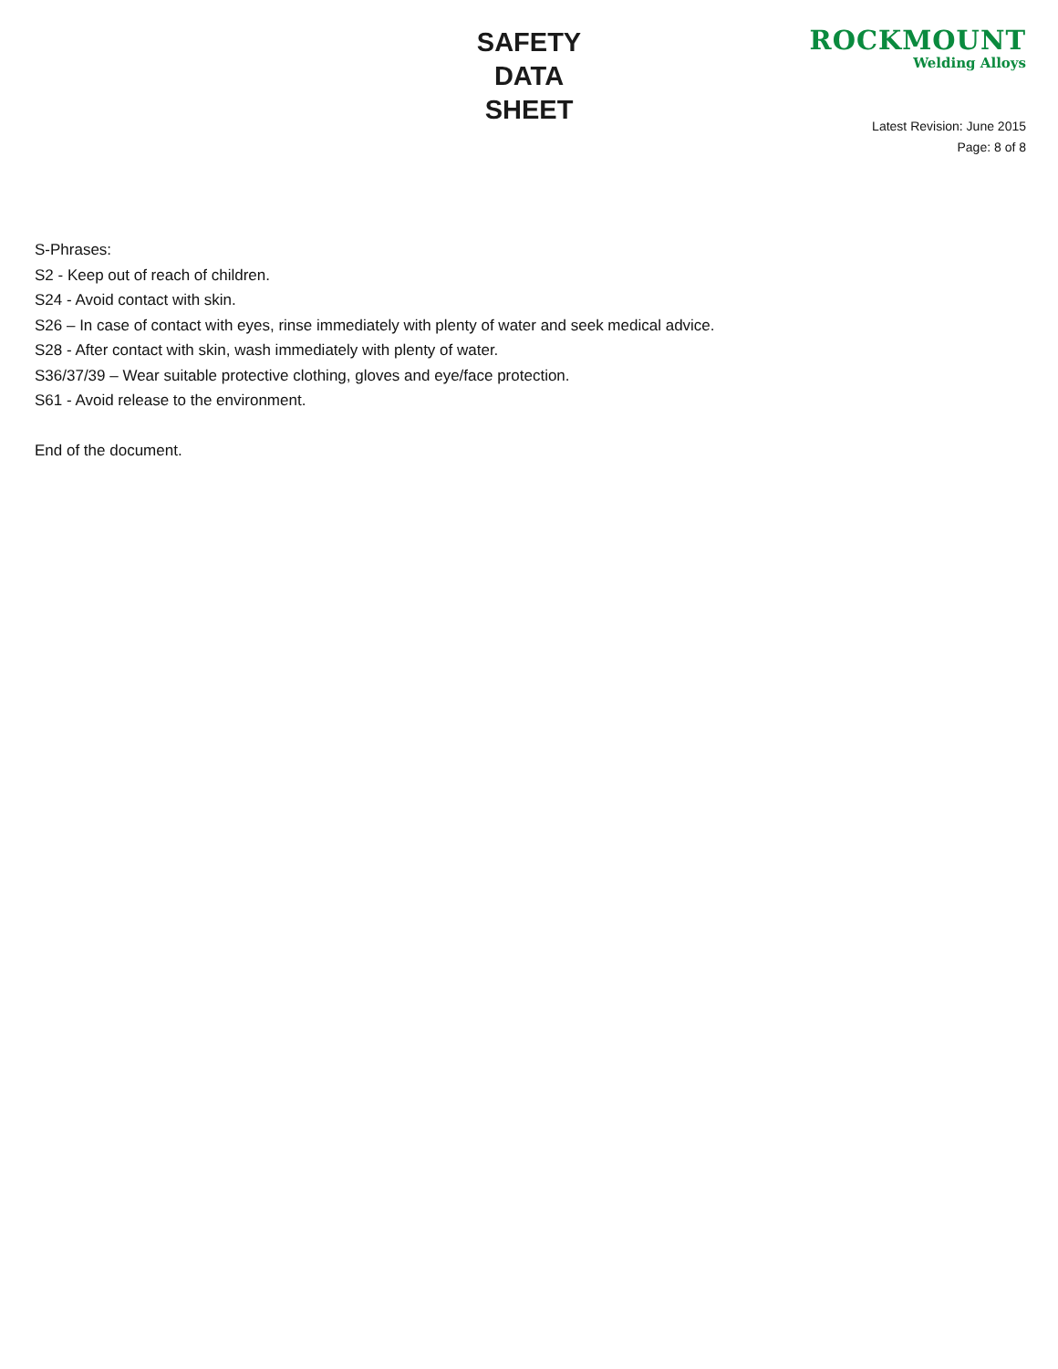SAFETY
DATA
SHEET
ROCKMOUNT
Welding Alloys
Latest Revision: June 2015
Page: 8 of 8
S-Phrases:
S2 - Keep out of reach of children.
S24 - Avoid contact with skin.
S26 – In case of contact with eyes, rinse immediately with plenty of water and seek medical advice.
S28 - After contact with skin, wash immediately with plenty of water.
S36/37/39 – Wear suitable protective clothing, gloves and eye/face protection.
S61 - Avoid release to the environment.
End of the document.